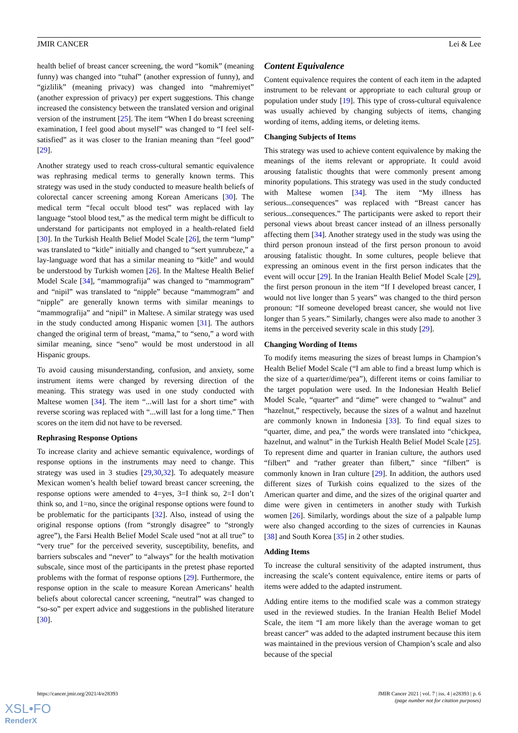JMIR CANCER Lei & Lee
health belief of breast cancer screening, the word “komik” (meaning funny) was changed into “tuhaf” (another expression of funny), and “gizlilik” (meaning privacy) was changed into “mahremiyet” (another expression of privacy) per expert suggestions. This change increased the consistency between the translated version and original version of the instrument [25]. The item “When I do breast screening examination, I feel good about myself” was changed to “I feel self-satisfied” as it was closer to the Iranian meaning than “feel good” [29].
Another strategy used to reach cross-cultural semantic equivalence was rephrasing medical terms to generally known terms. This strategy was used in the study conducted to measure health beliefs of colorectal cancer screening among Korean Americans [30]. The medical term “fecal occult blood test” was replaced with lay language “stool blood test,” as the medical term might be difficult to understand for participants not employed in a health-related field [30]. In the Turkish Health Belief Model Scale [26], the term “lump” was translated to “kitle” initially and changed to “sert yumrubeze,” a lay-language word that has a similar meaning to “kitle” and would be understood by Turkish women [26]. In the Maltese Health Belief Model Scale [34], “mammografija” was changed to “mammogram” and “nipil” was translated to “nipple” because “mammogram” and “nipple” are generally known terms with similar meanings to “mammografija” and “nipil” in Maltese. A similar strategy was used in the study conducted among Hispanic women [31]. The authors changed the original term of breast, “mama,” to “seno,” a word with similar meaning, since “seno” would be most understood in all Hispanic groups.
To avoid causing misunderstanding, confusion, and anxiety, some instrument items were changed by reversing direction of the meaning. This strategy was used in one study conducted with Maltese women [34]. The item “...will last for a short time” with reverse scoring was replaced with “...will last for a long time.” Then scores on the item did not have to be reversed.
Rephrasing Response Options
To increase clarity and achieve semantic equivalence, wordings of response options in the instruments may need to change. This strategy was used in 3 studies [29,30,32]. To adequately measure Mexican women’s health belief toward breast cancer screening, the response options were amended to 4=yes, 3=I think so, 2=I don’t think so, and 1=no, since the original response options were found to be problematic for the participants [32]. Also, instead of using the original response options (from “strongly disagree” to “strongly agree”), the Farsi Health Belief Model Scale used “not at all true” to “very true” for the perceived severity, susceptibility, benefits, and barriers subscales and “never” to “always” for the health motivation subscale, since most of the participants in the pretest phase reported problems with the format of response options [29]. Furthermore, the response option in the scale to measure Korean Americans’ health beliefs about colorectal cancer screening, “neutral” was changed to “so-so” per expert advice and suggestions in the published literature [30].
Content Equivalence
Content equivalence requires the content of each item in the adapted instrument to be relevant or appropriate to each cultural group or population under study [19]. This type of cross-cultural equivalence was usually achieved by changing subjects of items, changing wording of items, adding items, or deleting items.
Changing Subjects of Items
This strategy was used to achieve content equivalence by making the meanings of the items relevant or appropriate. It could avoid arousing fatalistic thoughts that were commonly present among minority populations. This strategy was used in the study conducted with Maltese women [34]. The item “My illness has serious...consequences” was replaced with “Breast cancer has serious...consequences.” The participants were asked to report their personal views about breast cancer instead of an illness personally affecting them [34]. Another strategy used in the study was using the third person pronoun instead of the first person pronoun to avoid arousing fatalistic thought. In some cultures, people believe that expressing an ominous event in the first person indicates that the event will occur [29]. In the Iranian Health Belief Model Scale [29], the first person pronoun in the item “If I developed breast cancer, I would not live longer than 5 years” was changed to the third person pronoun: “If someone developed breast cancer, she would not live longer than 5 years.” Similarly, changes were also made to another 3 items in the perceived severity scale in this study [29].
Changing Wording of Items
To modify items measuring the sizes of breast lumps in Champion’s Health Belief Model Scale (“I am able to find a breast lump which is the size of a quarter/dime/pea”), different items or coins familiar to the target population were used. In the Indonesian Health Belief Model Scale, “quarter” and “dime” were changed to “walnut” and “hazelnut,” respectively, because the sizes of a walnut and hazelnut are commonly known in Indonesia [33]. To find equal sizes to “quarter, dime, and pea,” the words were translated into “chickpea, hazelnut, and walnut” in the Turkish Health Belief Model Scale [25]. To represent dime and quarter in Iranian culture, the authors used “filbert” and “rather greater than filbert,” since “filbert” is commonly known in Iran culture [29]. In addition, the authors used different sizes of Turkish coins equalized to the sizes of the American quarter and dime, and the sizes of the original quarter and dime were given in centimeters in another study with Turkish women [26]. Similarly, wordings about the size of a palpable lump were also changed according to the sizes of currencies in Kaunas [38] and South Korea [35] in 2 other studies.
Adding Items
To increase the cultural sensitivity of the adapted instrument, thus increasing the scale’s content equivalence, entire items or parts of items were added to the adapted instrument.
Adding entire items to the modified scale was a common strategy used in the reviewed studies. In the Iranian Health Belief Model Scale, the item “I am more likely than the average woman to get breast cancer” was added to the adapted instrument because this item was maintained in the previous version of Champion’s scale and also because of the special
https://cancer.jmir.org/2021/4/e28393 JMIR Cancer 2021 | vol. 7 | iss. 4 | e28393 | p. 6
(page number not for citation purposes)
XSL•FO
RenderX